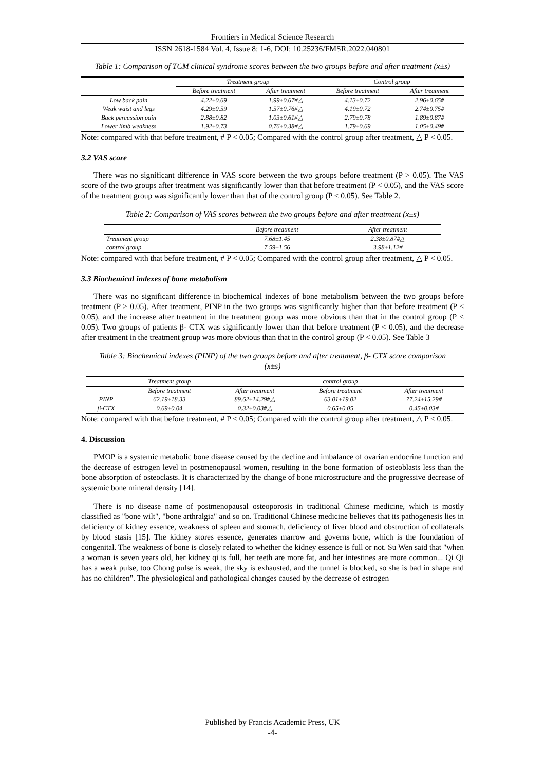Frontiers in Medical Science Research
ISSN 2618-1584 Vol. 4, Issue 8: 1-6, DOI: 10.25236/FMSR.2022.040801
Table 1: Comparison of TCM clinical syndrome scores between the two groups before and after treatment (x±s)
| | Treatment group | | Control group | |
| --- | --- | --- | --- | --- |
| | Before treatment | After treatment | Before treatment | After treatment |
| Low back pain | 4.22±0.69 | 1.99±0.67#△ | 4.13±0.72 | 2.96±0.65# |
| Weak waist and legs | 4.29±0.59 | 1.57±0.76#△ | 4.19±0.72 | 2.74±0.75# |
| Back percussion pain | 2.88±0.82 | 1.03±0.61#△ | 2.79±0.78 | 1.89±0.87# |
| Lower limb weakness | 1.92±0.73 | 0.76±0.38#△ | 1.79±0.69 | 1.05±0.49# |
Note: compared with that before treatment, # P < 0.05; Compared with the control group after treatment, △ P < 0.05.
3.2 VAS score
There was no significant difference in VAS score between the two groups before treatment (P > 0.05). The VAS score of the two groups after treatment was significantly lower than that before treatment (P < 0.05), and the VAS score of the treatment group was significantly lower than that of the control group (P < 0.05). See Table 2.
Table 2: Comparison of VAS scores between the two groups before and after treatment (x±s)
| | Before treatment | After treatment |
| --- | --- | --- |
| Treatment group | 7.68±1.45 | 2.38±0.87#△ |
| control group | 7.59±1.56 | 3.98±1.12# |
Note: compared with that before treatment, # P < 0.05; Compared with the control group after treatment, △ P < 0.05.
3.3 Biochemical indexes of bone metabolism
There was no significant difference in biochemical indexes of bone metabolism between the two groups before treatment (P > 0.05). After treatment, PINP in the two groups was significantly higher than that before treatment (P < 0.05), and the increase after treatment in the treatment group was more obvious than that in the control group (P < 0.05). Two groups of patients β- CTX was significantly lower than that before treatment (P < 0.05), and the decrease after treatment in the treatment group was more obvious than that in the control group (P < 0.05). See Table 3
Table 3: Biochemical indexes (PINP) of the two groups before and after treatment, β- CTX score comparison (x±s)
| | Treatment group | | control group | |
| --- | --- | --- | --- | --- |
| | Before treatment | After treatment | Before treatment | After treatment |
| PINP | 62.19±18.33 | 89.62±14.29#△ | 63.01±19.02 | 77.24±15.29# |
| β-CTX | 0.69±0.04 | 0.32±0.03#△ | 0.65±0.05 | 0.45±0.03# |
Note: compared with that before treatment, # P < 0.05; Compared with the control group after treatment, △ P < 0.05.
4. Discussion
PMOP is a systemic metabolic bone disease caused by the decline and imbalance of ovarian endocrine function and the decrease of estrogen level in postmenopausal women, resulting in the bone formation of osteoblasts less than the bone absorption of osteoclasts. It is characterized by the change of bone microstructure and the progressive decrease of systemic bone mineral density [14].
There is no disease name of postmenopausal osteoporosis in traditional Chinese medicine, which is mostly classified as "bone wilt", "bone arthralgia" and so on. Traditional Chinese medicine believes that its pathogenesis lies in deficiency of kidney essence, weakness of spleen and stomach, deficiency of liver blood and obstruction of collaterals by blood stasis [15]. The kidney stores essence, generates marrow and governs bone, which is the foundation of congenital. The weakness of bone is closely related to whether the kidney essence is full or not. Su Wen said that "when a woman is seven years old, her kidney qi is full, her teeth are more fat, and her intestines are more common... Qi Qi has a weak pulse, too Chong pulse is weak, the sky is exhausted, and the tunnel is blocked, so she is bad in shape and has no children". The physiological and pathological changes caused by the decrease of estrogen
Published by Francis Academic Press, UK
-4-